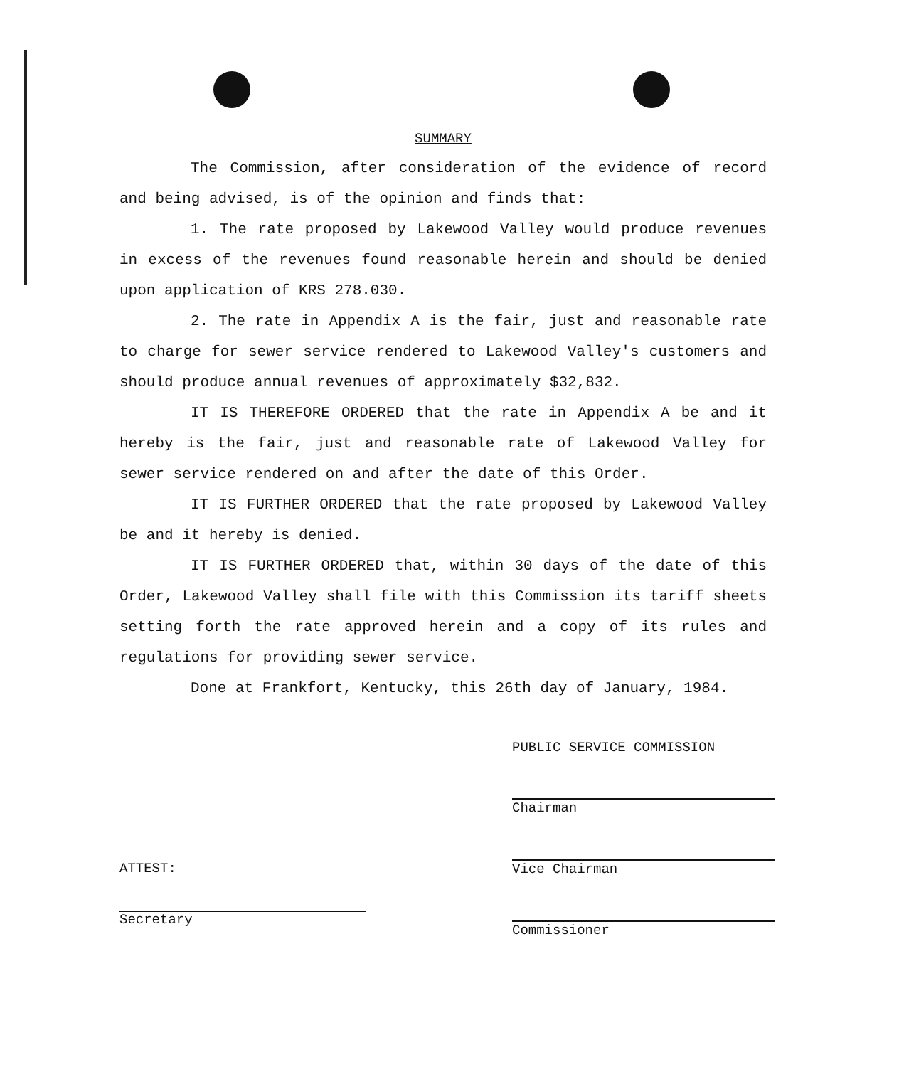SUMMARY
The Commission, after consideration of the evidence of record and being advised, is of the opinion and finds that:
1. The rate proposed by Lakewood Valley would produce revenues in excess of the revenues found reasonable herein and should be denied upon application of KRS 278.030.
2. The rate in Appendix A is the fair, just and reasonable rate to charge for sewer service rendered to Lakewood Valley's customers and should produce annual revenues of approximately $32,832.
IT IS THEREFORE ORDERED that the rate in Appendix A be and it hereby is the fair, just and reasonable rate of Lakewood Valley for sewer service rendered on and after the date of this Order.
IT IS FURTHER ORDERED that the rate proposed by Lakewood Valley be and it hereby is denied.
IT IS FURTHER ORDERED that, within 30 days of the date of this Order, Lakewood Valley shall file with this Commission its tariff sheets setting forth the rate approved herein and a copy of its rules and regulations for providing sewer service.
Done at Frankfort, Kentucky, this 26th day of January, 1984.
PUBLIC SERVICE COMMISSION
Chairman
Vice Chairman
Commissioner
ATTEST:
Secretary